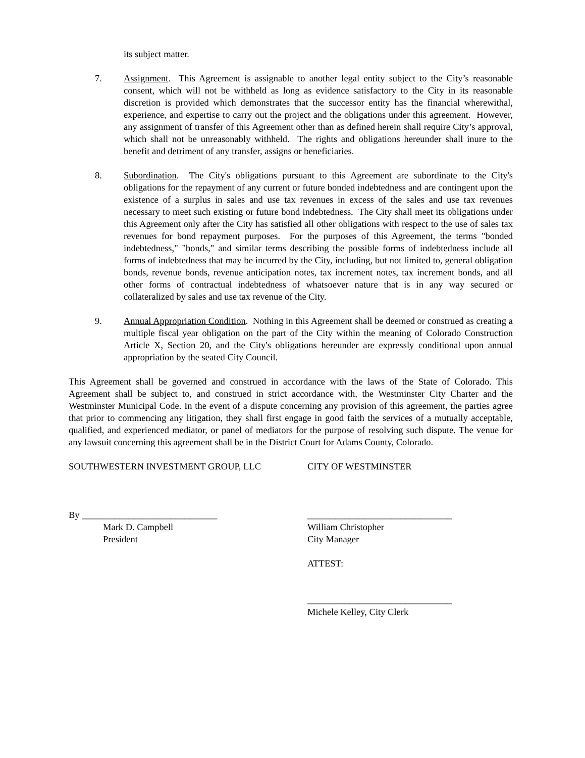its subject matter.
7. Assignment. This Agreement is assignable to another legal entity subject to the City’s reasonable consent, which will not be withheld as long as evidence satisfactory to the City in its reasonable discretion is provided which demonstrates that the successor entity has the financial wherewithal, experience, and expertise to carry out the project and the obligations under this agreement. However, any assignment of transfer of this Agreement other than as defined herein shall require City’s approval, which shall not be unreasonably withheld. The rights and obligations hereunder shall inure to the benefit and detriment of any transfer, assigns or beneficiaries.
8. Subordination. The City's obligations pursuant to this Agreement are subordinate to the City's obligations for the repayment of any current or future bonded indebtedness and are contingent upon the existence of a surplus in sales and use tax revenues in excess of the sales and use tax revenues necessary to meet such existing or future bond indebtedness. The City shall meet its obligations under this Agreement only after the City has satisfied all other obligations with respect to the use of sales tax revenues for bond repayment purposes. For the purposes of this Agreement, the terms "bonded indebtedness," "bonds," and similar terms describing the possible forms of indebtedness include all forms of indebtedness that may be incurred by the City, including, but not limited to, general obligation bonds, revenue bonds, revenue anticipation notes, tax increment notes, tax increment bonds, and all other forms of contractual indebtedness of whatsoever nature that is in any way secured or collateralized by sales and use tax revenue of the City.
9. Annual Appropriation Condition. Nothing in this Agreement shall be deemed or construed as creating a multiple fiscal year obligation on the part of the City within the meaning of Colorado Construction Article X, Section 20, and the City's obligations hereunder are expressly conditional upon annual appropriation by the seated City Council.
This Agreement shall be governed and construed in accordance with the laws of the State of Colorado. This Agreement shall be subject to, and construed in strict accordance with, the Westminster City Charter and the Westminster Municipal Code. In the event of a dispute concerning any provision of this agreement, the parties agree that prior to commencing any litigation, they shall first engage in good faith the services of a mutually acceptable, qualified, and experienced mediator, or panel of mediators for the purpose of resolving such dispute. The venue for any lawsuit concerning this agreement shall be in the District Court for Adams County, Colorado.
SOUTHWESTERN INVESTMENT GROUP, LLC CITY OF WESTMINSTER
By _____________________________ _______________________________
Mark D. Campbell William Christopher
President City Manager
ATTEST:
_______________________________
Michele Kelley, City Clerk